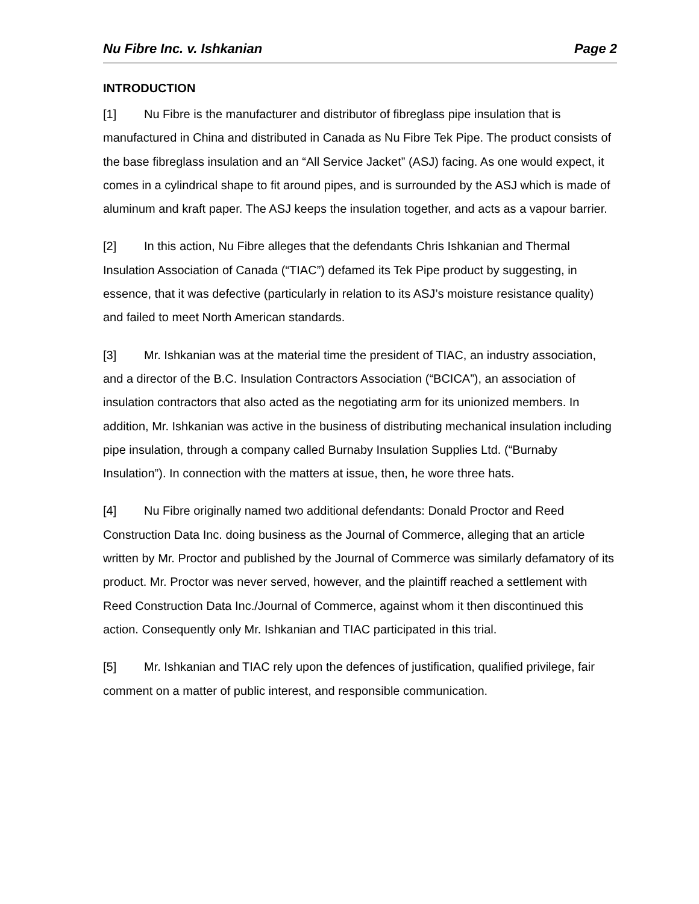Nu Fibre Inc. v. Ishkanian Page 2
INTRODUCTION
[1] Nu Fibre is the manufacturer and distributor of fibreglass pipe insulation that is manufactured in China and distributed in Canada as Nu Fibre Tek Pipe. The product consists of the base fibreglass insulation and an “All Service Jacket” (ASJ) facing. As one would expect, it comes in a cylindrical shape to fit around pipes, and is surrounded by the ASJ which is made of aluminum and kraft paper. The ASJ keeps the insulation together, and acts as a vapour barrier.
[2] In this action, Nu Fibre alleges that the defendants Chris Ishkanian and Thermal Insulation Association of Canada (“TIAC”) defamed its Tek Pipe product by suggesting, in essence, that it was defective (particularly in relation to its ASJ’s moisture resistance quality) and failed to meet North American standards.
[3] Mr. Ishkanian was at the material time the president of TIAC, an industry association, and a director of the B.C. Insulation Contractors Association (“BCICA”), an association of insulation contractors that also acted as the negotiating arm for its unionized members. In addition, Mr. Ishkanian was active in the business of distributing mechanical insulation including pipe insulation, through a company called Burnaby Insulation Supplies Ltd. (“Burnaby Insulation”). In connection with the matters at issue, then, he wore three hats.
[4] Nu Fibre originally named two additional defendants: Donald Proctor and Reed Construction Data Inc. doing business as the Journal of Commerce, alleging that an article written by Mr. Proctor and published by the Journal of Commerce was similarly defamatory of its product. Mr. Proctor was never served, however, and the plaintiff reached a settlement with Reed Construction Data Inc./Journal of Commerce, against whom it then discontinued this action. Consequently only Mr. Ishkanian and TIAC participated in this trial.
[5] Mr. Ishkanian and TIAC rely upon the defences of justification, qualified privilege, fair comment on a matter of public interest, and responsible communication.